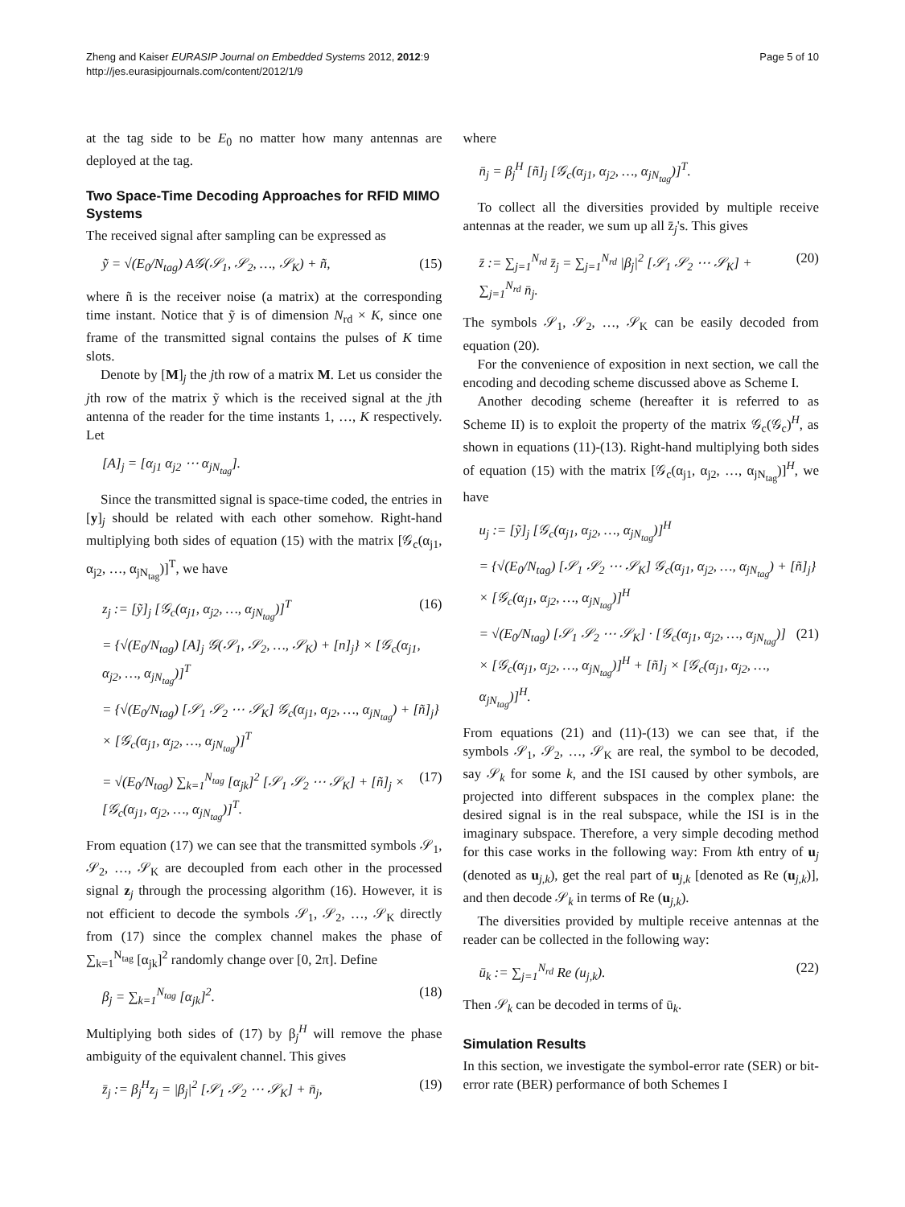Zheng and Kaiser EURASIP Journal on Embedded Systems 2012, 2012:9
http://jes.eurasipjournals.com/content/2012/1/9
Page 5 of 10
at the tag side to be E<sub>0</sub> no matter how many antennas are deployed at the tag.
Two Space-Time Decoding Approaches for RFID MIMO Systems
The received signal after sampling can be expressed as
ỹ = √(E<sub>0</sub>/N<sub>tag</sub>) A𝒢(𝒮<sub>1</sub>, 𝒮<sub>2</sub>, …, 𝒮<sub>K</sub>) + ñ, (15)
where ñ is the receiver noise (a matrix) at the corresponding time instant. Notice that ỹ is of dimension N<sub>rd</sub> × K, since one frame of the transmitted signal contains the pulses of K time slots.
Denote by [M]<sub>j</sub> the jth row of a matrix M. Let us consider the jth row of the matrix ỹ which is the received signal at the jth antenna of the reader for the time instants 1, …, K respectively. Let
[A]<sub>j</sub> = [α<sub>j1</sub> α<sub>j2</sub> ⋯ α<sub>jN<sub>tag</sub></sub>].
Since the transmitted signal is space-time coded, the entries in [y]<sub>j</sub> should be related with each other somehow. Right-hand multiplying both sides of equation (15) with the matrix [𝒢<sub>c</sub>(α<sub>j1</sub>, α<sub>j2</sub>, …, α<sub>jN<sub>tag</sub></sub>)]<sup>T</sup>, we have
z<sub>j</sub> := [ỹ]<sub>j</sub> [𝒢<sub>c</sub>(α<sub>j1</sub>, α<sub>j2</sub>, …, α<sub>jN<sub>tag</sub></sub>)]<sup>T</sup> (16)
= {√(E<sub>0</sub>/N<sub>tag</sub>) [A]<sub>j</sub> 𝒢(𝒮<sub>1</sub>, 𝒮<sub>2</sub>, …, 𝒮<sub>K</sub>) + [n]<sub>j</sub>} × [𝒢<sub>c</sub>(α<sub>j1</sub>, α<sub>j2</sub>, …, α<sub>jN<sub>tag</sub></sub>)]<sup>T</sup>
= {√(E<sub>0</sub>/N<sub>tag</sub>) [𝒮<sub>1</sub> 𝒮<sub>2</sub> ⋯ 𝒮<sub>K</sub>] 𝒢<sub>c</sub>(α<sub>j1</sub>, α<sub>j2</sub>, …, α<sub>jN<sub>tag</sub></sub>) + [ñ]<sub>j</sub>} × [𝒢<sub>c</sub>(α<sub>j1</sub>, α<sub>j2</sub>, …, α<sub>jN<sub>tag</sub></sub>)]<sup>T</sup>
= √(E<sub>0</sub>/N<sub>tag</sub>) ∑<sub>k=1</sub><sup>N<sub>tag</sub></sup> [α<sub>jk</sub>]<sup>2</sup> [𝒮<sub>1</sub> 𝒮<sub>2</sub> ⋯ 𝒮<sub>K</sub>] + [ñ]<sub>j</sub> × [𝒢<sub>c</sub>(α<sub>j1</sub>, α<sub>j2</sub>, …, α<sub>jN<sub>tag</sub></sub>)]<sup>T</sup>. (17)
From equation (17) we can see that the transmitted symbols 𝒮<sub>1</sub>, 𝒮<sub>2</sub>, …, 𝒮<sub>K</sub> are decoupled from each other in the processed signal z<sub>j</sub> through the processing algorithm (16). However, it is not efficient to decode the symbols 𝒮<sub>1</sub>, 𝒮<sub>2</sub>, …, 𝒮<sub>K</sub> directly from (17) since the complex channel makes the phase of ∑<sub>k=1</sub><sup>N<sub>tag</sub></sup> [α<sub>jk</sub>]<sup>2</sup> randomly change over [0, 2π]. Define
β<sub>j</sub> = ∑<sub>k=1</sub><sup>N<sub>tag</sub></sup> [α<sub>jk</sub>]<sup>2</sup>. (18)
Multiplying both sides of (17) by β<sub>j</sub><sup>H</sup> will remove the phase ambiguity of the equivalent channel. This gives
z̄<sub>j</sub> := β<sub>j</sub><sup>H</sup>z<sub>j</sub> = |β<sub>j</sub>|<sup>2</sup> [𝒮<sub>1</sub> 𝒮<sub>2</sub> ⋯ 𝒮<sub>K</sub>] + n̄<sub>j</sub>, (19)
where
n̄<sub>j</sub> = β<sub>j</sub><sup>H</sup> [ñ]<sub>j</sub> [𝒢<sub>c</sub>(α<sub>j1</sub>, α<sub>j2</sub>, …, α<sub>jN<sub>tag</sub></sub>)]<sup>T</sup>.
To collect all the diversities provided by multiple receive antennas at the reader, we sum up all z̄<sub>j</sub>'s. This gives
z̄ := ∑<sub>j=1</sub><sup>N<sub>rd</sub></sup> z̄<sub>j</sub> = ∑<sub>j=1</sub><sup>N<sub>rd</sub></sup> |β<sub>j</sub>|<sup>2</sup> [𝒮<sub>1</sub> 𝒮<sub>2</sub> ⋯ 𝒮<sub>K</sub>] + ∑<sub>j=1</sub><sup>N<sub>rd</sub></sup> n̄<sub>j</sub>. (20)
The symbols 𝒮<sub>1</sub>, 𝒮<sub>2</sub>, …, 𝒮<sub>K</sub> can be easily decoded from equation (20).
For the convenience of exposition in next section, we call the encoding and decoding scheme discussed above as Scheme I.
Another decoding scheme (hereafter it is referred to as Scheme II) is to exploit the property of the matrix 𝒢<sub>c</sub>(𝒢<sub>c</sub>)<sup>H</sup>, as shown in equations (11)-(13). Right-hand multiplying both sides of equation (15) with the matrix [𝒢<sub>c</sub>(α<sub>j1</sub>, α<sub>j2</sub>, …, α<sub>jN<sub>tag</sub></sub>)]<sup>H</sup>, we have
u<sub>j</sub> := [ỹ]<sub>j</sub> [𝒢<sub>c</sub>(α<sub>j1</sub>, α<sub>j2</sub>, …, α<sub>jN<sub>tag</sub></sub>)]<sup>H</sup>
= {√(E<sub>0</sub>/N<sub>tag</sub>) [𝒮<sub>1</sub> 𝒮<sub>2</sub> ⋯ 𝒮<sub>K</sub>] 𝒢<sub>c</sub>(α<sub>j1</sub>, α<sub>j2</sub>, …, α<sub>jN<sub>tag</sub></sub>) + [ñ]<sub>j</sub>} × [𝒢<sub>c</sub>(α<sub>j1</sub>, α<sub>j2</sub>, …, α<sub>jN<sub>tag</sub></sub>)]<sup>H</sup>
= √(E<sub>0</sub>/N<sub>tag</sub>) [𝒮<sub>1</sub> 𝒮<sub>2</sub> ⋯ 𝒮<sub>K</sub>] · [𝒢<sub>c</sub>(α<sub>j1</sub>, α<sub>j2</sub>, …, α<sub>jN<sub>tag</sub></sub>)] × [𝒢<sub>c</sub>(α<sub>j1</sub>, α<sub>j2</sub>, …, α<sub>jN<sub>tag</sub></sub>)]<sup>H</sup> + [ñ]<sub>j</sub> × [𝒢<sub>c</sub>(α<sub>j1</sub>, α<sub>j2</sub>, …, α<sub>jN<sub>tag</sub></sub>)]<sup>H</sup>. (21)
From equations (21) and (11)-(13) we can see that, if the symbols 𝒮<sub>1</sub>, 𝒮<sub>2</sub>, …, 𝒮<sub>K</sub> are real, the symbol to be decoded, say 𝒮<sub>k</sub> for some k, and the ISI caused by other symbols, are projected into different subspaces in the complex plane: the desired signal is in the real subspace, while the ISI is in the imaginary subspace. Therefore, a very simple decoding method for this case works in the following way: From kth entry of u<sub>j</sub> (denoted as u<sub>j,k</sub>), get the real part of u<sub>j,k</sub> [denoted as Re (u<sub>j,k</sub>)], and then decode 𝒮<sub>k</sub> in terms of Re (u<sub>j,k</sub>).
The diversities provided by multiple receive antennas at the reader can be collected in the following way:
ū<sub>k</sub> := ∑<sub>j=1</sub><sup>N<sub>rd</sub></sup> Re (u<sub>j,k</sub>). (22)
Then 𝒮<sub>k</sub> can be decoded in terms of ū<sub>k</sub>.
Simulation Results
In this section, we investigate the symbol-error rate (SER) or bit-error rate (BER) performance of both Schemes I